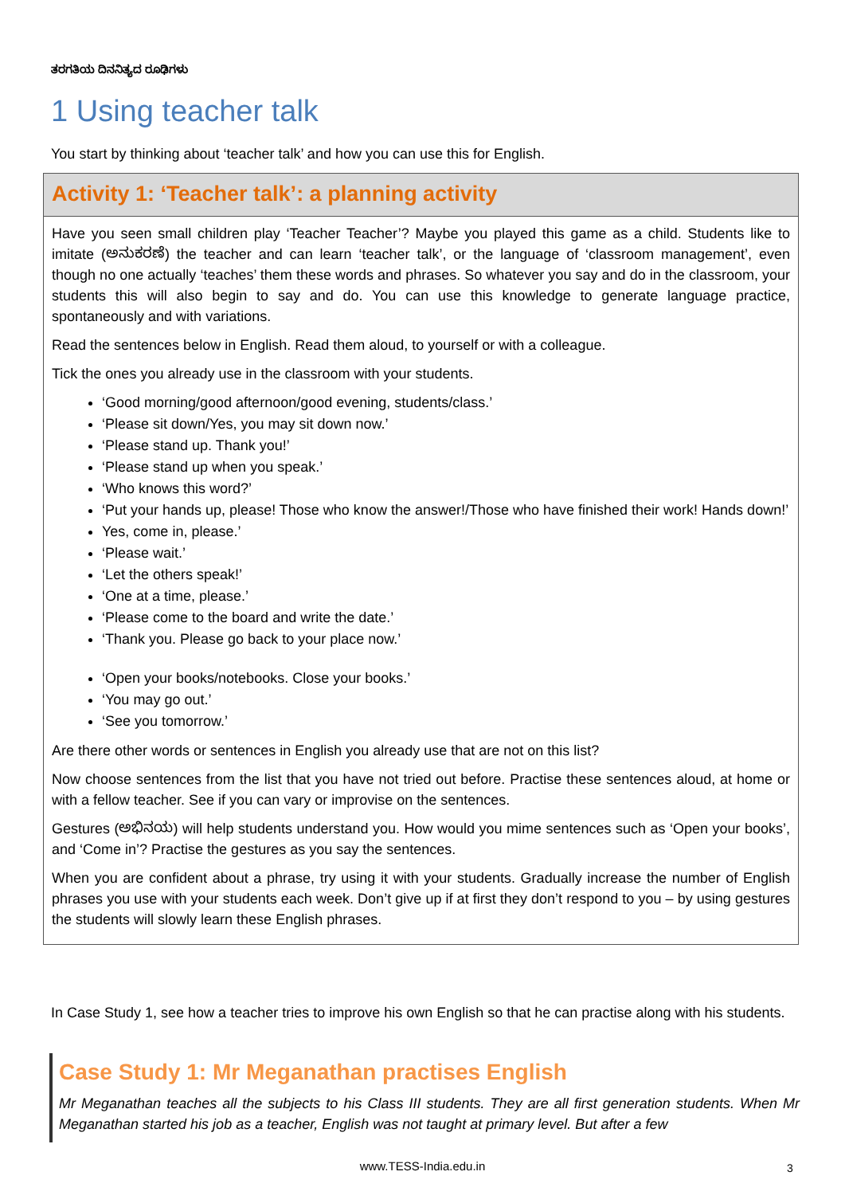ತರಗತಿಯ ದಿನನಿತ್ಯದ ರೂಢಿಗಳು
1 Using teacher talk
You start by thinking about ‘teacher talk’ and how you can use this for English.
Activity 1: ‘Teacher talk’: a planning activity
Have you seen small children play ‘Teacher Teacher’? Maybe you played this game as a child. Students like to imitate (ಅನುಕರಣೆ) the teacher and can learn ‘teacher talk’, or the language of ‘classroom management’, even though no one actually ‘teaches’ them these words and phrases. So whatever you say and do in the classroom, your students this will also begin to say and do. You can use this knowledge to generate language practice, spontaneously and with variations.
Read the sentences below in English. Read them aloud, to yourself or with a colleague.
Tick the ones you already use in the classroom with your students.
‘Good morning/good afternoon/good evening, students/class.’
‘Please sit down/Yes, you may sit down now.’
‘Please stand up. Thank you!’
‘Please stand up when you speak.’
‘Who knows this word?’
‘Put your hands up, please! Those who know the answer!/Those who have finished their work! Hands down!’
Yes, come in, please.’
‘Please wait.’
‘Let the others speak!’
‘One at a time, please.’
‘Please come to the board and write the date.’
‘Thank you. Please go back to your place now.’
‘Open your books/notebooks. Close your books.’
‘You may go out.’
‘See you tomorrow.’
Are there other words or sentences in English you already use that are not on this list?
Now choose sentences from the list that you have not tried out before. Practise these sentences aloud, at home or with a fellow teacher. See if you can vary or improvise on the sentences.
Gestures (ಅಭಿನಯ) will help students understand you. How would you mime sentences such as ‘Open your books’, and ‘Come in’? Practise the gestures as you say the sentences.
When you are confident about a phrase, try using it with your students. Gradually increase the number of English phrases you use with your students each week. Don’t give up if at first they don’t respond to you – by using gestures the students will slowly learn these English phrases.
In Case Study 1, see how a teacher tries to improve his own English so that he can practise along with his students.
Case Study 1: Mr Meganathan practises English
Mr Meganathan teaches all the subjects to his Class III students. They are all first generation students. When Mr Meganathan started his job as a teacher, English was not taught at primary level. But after a few
www.TESS-India.edu.in 3